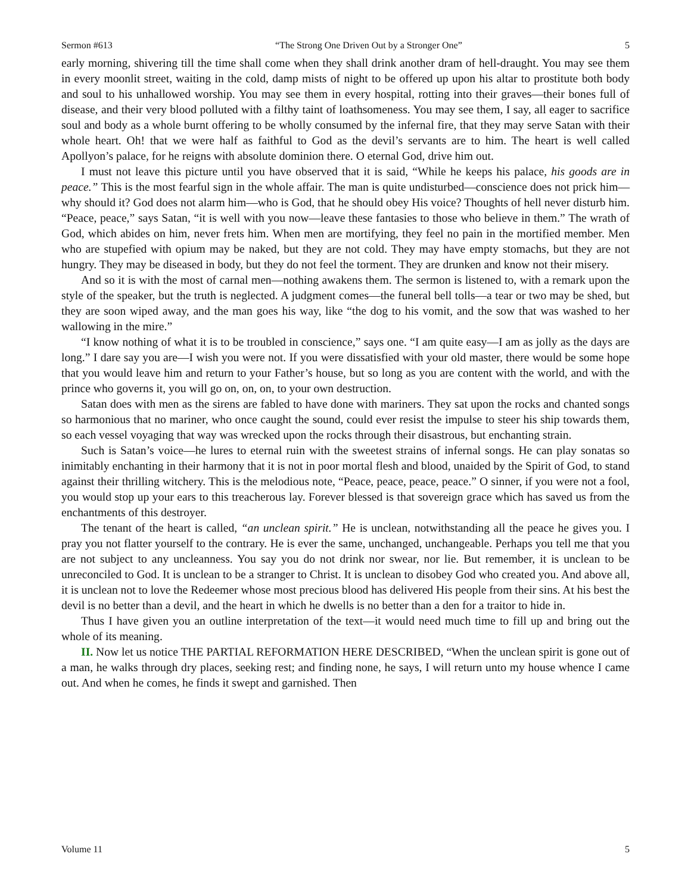Sermon #613 “The Strong One Driven Out by a Stronger One” 5
early morning, shivering till the time shall come when they shall drink another dram of hell-draught. You may see them in every moonlit street, waiting in the cold, damp mists of night to be offered up upon his altar to prostitute both body and soul to his unhallowed worship. You may see them in every hospital, rotting into their graves—their bones full of disease, and their very blood polluted with a filthy taint of loathsomeness. You may see them, I say, all eager to sacrifice soul and body as a whole burnt offering to be wholly consumed by the infernal fire, that they may serve Satan with their whole heart. Oh! that we were half as faithful to God as the devil’s servants are to him. The heart is well called Apollyon’s palace, for he reigns with absolute dominion there. O eternal God, drive him out.
I must not leave this picture until you have observed that it is said, “While he keeps his palace, his goods are in peace.” This is the most fearful sign in the whole affair. The man is quite undisturbed—conscience does not prick him—why should it? God does not alarm him—who is God, that he should obey His voice? Thoughts of hell never disturb him. “Peace, peace,” says Satan, “it is well with you now—leave these fantasies to those who believe in them.” The wrath of God, which abides on him, never frets him. When men are mortifying, they feel no pain in the mortified member. Men who are stupefied with opium may be naked, but they are not cold. They may have empty stomachs, but they are not hungry. They may be diseased in body, but they do not feel the torment. They are drunken and know not their misery.
And so it is with the most of carnal men—nothing awakens them. The sermon is listened to, with a remark upon the style of the speaker, but the truth is neglected. A judgment comes—the funeral bell tolls—a tear or two may be shed, but they are soon wiped away, and the man goes his way, like “the dog to his vomit, and the sow that was washed to her wallowing in the mire.”
“I know nothing of what it is to be troubled in conscience,” says one. “I am quite easy—I am as jolly as the days are long.” I dare say you are—I wish you were not. If you were dissatisfied with your old master, there would be some hope that you would leave him and return to your Father’s house, but so long as you are content with the world, and with the prince who governs it, you will go on, on, on, to your own destruction.
Satan does with men as the sirens are fabled to have done with mariners. They sat upon the rocks and chanted songs so harmonious that no mariner, who once caught the sound, could ever resist the impulse to steer his ship towards them, so each vessel voyaging that way was wrecked upon the rocks through their disastrous, but enchanting strain.
Such is Satan’s voice—he lures to eternal ruin with the sweetest strains of infernal songs. He can play sonatas so inimitably enchanting in their harmony that it is not in poor mortal flesh and blood, unaided by the Spirit of God, to stand against their thrilling witchery. This is the melodious note, “Peace, peace, peace, peace.” O sinner, if you were not a fool, you would stop up your ears to this treacherous lay. Forever blessed is that sovereign grace which has saved us from the enchantments of this destroyer.
The tenant of the heart is called, “an unclean spirit.” He is unclean, notwithstanding all the peace he gives you. I pray you not flatter yourself to the contrary. He is ever the same, unchanged, unchangeable. Perhaps you tell me that you are not subject to any uncleanness. You say you do not drink nor swear, nor lie. But remember, it is unclean to be unreconciled to God. It is unclean to be a stranger to Christ. It is unclean to disobey God who created you. And above all, it is unclean not to love the Redeemer whose most precious blood has delivered His people from their sins. At his best the devil is no better than a devil, and the heart in which he dwells is no better than a den for a traitor to hide in.
Thus I have given you an outline interpretation of the text—it would need much time to fill up and bring out the whole of its meaning.
II. Now let us notice THE PARTIAL REFORMATION HERE DESCRIBED, “When the unclean spirit is gone out of a man, he walks through dry places, seeking rest; and finding none, he says, I will return unto my house whence I came out. And when he comes, he finds it swept and garnished. Then
Volume 11 5